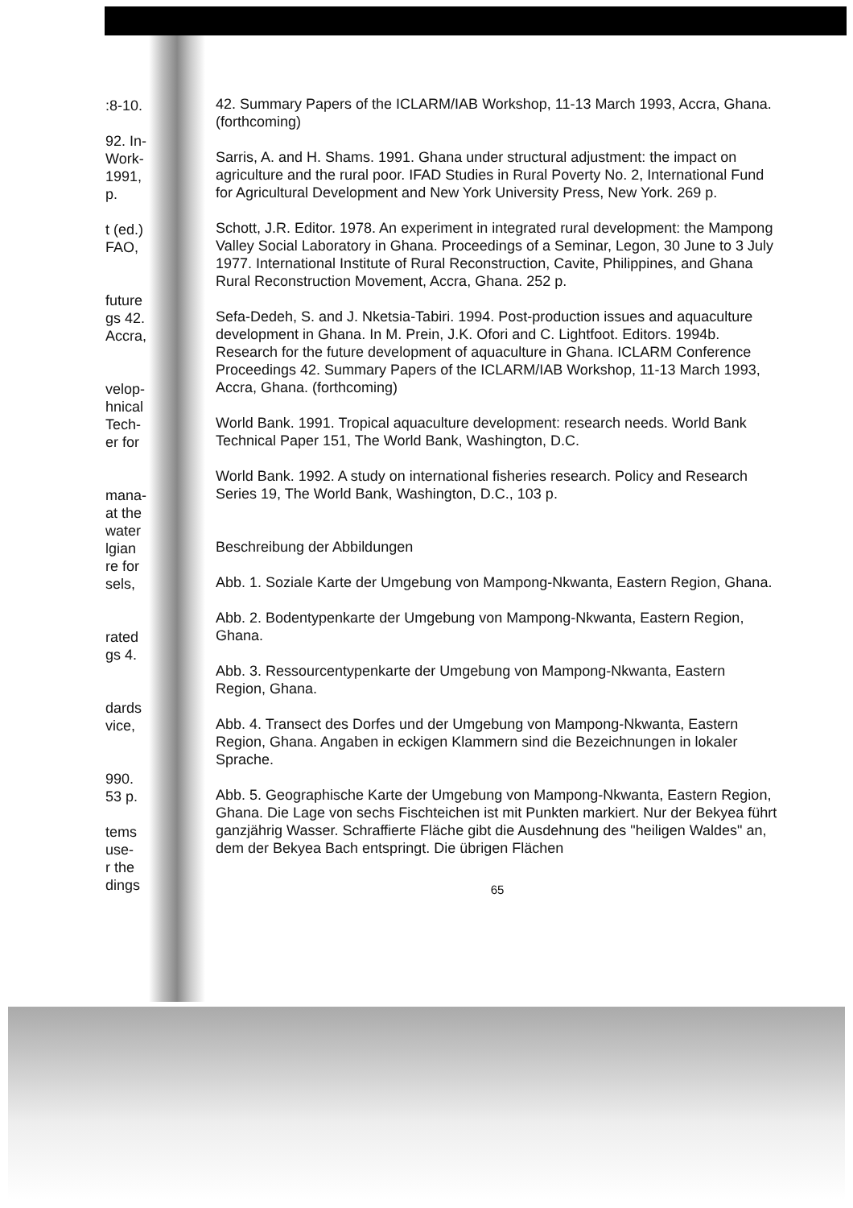:8-10.
92. In-
Work-
1991,
p.
t (ed.)
FAO,
future
gs 42.
Accra,
velop-
hnical
Tech-
er for
mana-
at the
water
lgian
re for
sels,
rated
gs 4.
dards
vice,
990.
53 p.
tems
use-
r the
dings
42. Summary Papers of the ICLARM/IAB Workshop, 11-13 March 1993, Accra, Ghana. (forthcoming)
Sarris, A. and H. Shams. 1991. Ghana under structural adjustment: the impact on agriculture and the rural poor. IFAD Studies in Rural Poverty No. 2, International Fund for Agricultural Development and New York University Press, New York. 269 p.
Schott, J.R. Editor. 1978. An experiment in integrated rural development: the Mampong Valley Social Laboratory in Ghana. Proceedings of a Seminar, Legon, 30 June to 3 July 1977. International Institute of Rural Reconstruction, Cavite, Philippines, and Ghana Rural Reconstruction Movement, Accra, Ghana. 252 p.
Sefa-Dedeh, S. and J. Nketsia-Tabiri. 1994. Post-production issues and aquaculture development in Ghana. In M. Prein, J.K. Ofori and C. Lightfoot. Editors. 1994b. Research for the future development of aquaculture in Ghana. ICLARM Conference Proceedings 42. Summary Papers of the ICLARM/IAB Workshop, 11-13 March 1993, Accra, Ghana. (forthcoming)
World Bank. 1991. Tropical aquaculture development: research needs. World Bank Technical Paper 151, The World Bank, Washington, D.C.
World Bank. 1992. A study on international fisheries research. Policy and Research Series 19, The World Bank, Washington, D.C., 103 p.
Beschreibung der Abbildungen
Abb. 1. Soziale Karte der Umgebung von Mampong-Nkwanta, Eastern Region, Ghana.
Abb. 2. Bodentypenkarte der Umgebung von Mampong-Nkwanta, Eastern Region, Ghana.
Abb. 3. Ressourcentypenkarte der Umgebung von Mampong-Nkwanta, Eastern Region, Ghana.
Abb. 4. Transect des Dorfes und der Umgebung von Mampong-Nkwanta, Eastern Region, Ghana. Angaben in eckigen Klammern sind die Bezeichnungen in lokaler Sprache.
Abb. 5. Geographische Karte der Umgebung von Mampong-Nkwanta, Eastern Region, Ghana. Die Lage von sechs Fischteichen ist mit Punkten markiert. Nur der Bekyea führt ganzjährig Wasser. Schraffierte Fläche gibt die Ausdehnung des "heiligen Waldes" an, dem der Bekyea Bach entspringt. Die übrigen Flächen
65